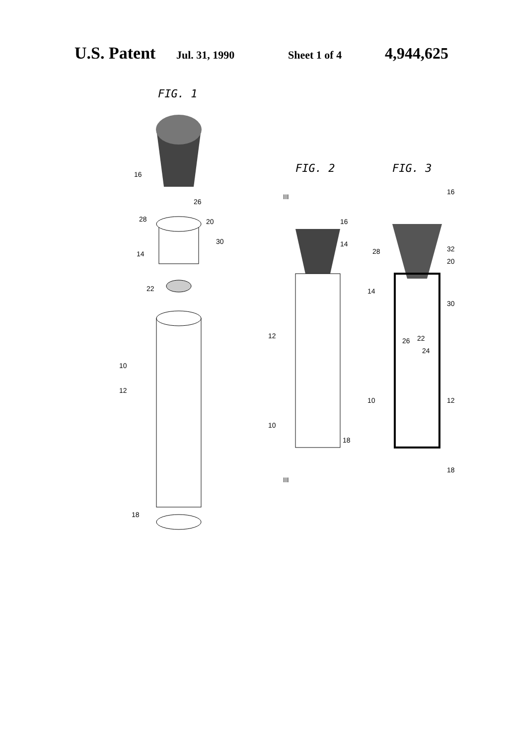U.S. Patent Jul. 31, 1990 Sheet 1 of 4 4,944,625
FIG. 1
16
26
28
20
30
14
22
10
12
18
FIG. 2
III
III
16
14
12
10
18
FIG. 3
16
28
32
20
14
30
26
22
24
10
12
18